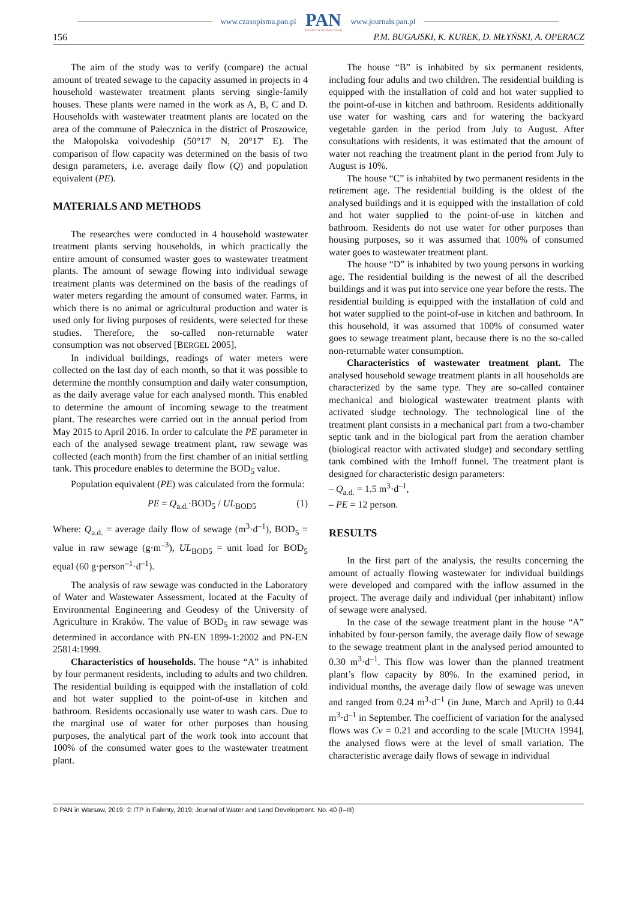www.czasopisma.pan.pl PAN
POLSKA AKADEMIA NAUK www.journals.pan.pl
156 P.M. BUGAJSKI, K. KUREK, D. MŁYŃSKI, A. OPERACZ
The aim of the study was to verify (compare) the actual amount of treated sewage to the capacity assumed in projects in 4 household wastewater treatment plants serving single-family houses. These plants were named in the work as A, B, C and D. Households with wastewater treatment plants are located on the area of the commune of Pałecznica in the district of Proszowice, the Małopolska voivodeship (50°17' N, 20°17' E). The comparison of flow capacity was determined on the basis of two design parameters, i.e. average daily flow (Q) and population equivalent (PE).
MATERIALS AND METHODS
The researches were conducted in 4 household wastewater treatment plants serving households, in which practically the entire amount of consumed waster goes to wastewater treatment plants. The amount of sewage flowing into individual sewage treatment plants was determined on the basis of the readings of water meters regarding the amount of consumed water. Farms, in which there is no animal or agricultural production and water is used only for living purposes of residents, were selected for these studies. Therefore, the so-called non-returnable water consumption was not observed [BERGEL 2005].
In individual buildings, readings of water meters were collected on the last day of each month, so that it was possible to determine the monthly consumption and daily water consumption, as the daily average value for each analysed month. This enabled to determine the amount of incoming sewage to the treatment plant. The researches were carried out in the annual period from May 2015 to April 2016. In order to calculate the PE parameter in each of the analysed sewage treatment plant, raw sewage was collected (each month) from the first chamber of an initial settling tank. This procedure enables to determine the BOD<sub>5</sub> value.
Population equivalent (PE) was calculated from the formula:
PE = Q<sub>a.d.</sub>·BOD<sub>5</sub> / UL<sub>BOD5</sub> (1)
Where: Q<sub>a.d.</sub> = average daily flow of sewage (m<sup>3</sup>·d<sup>–1</sup>), BOD<sub>5</sub> = value in raw sewage (g·m<sup>–3</sup>), UL<sub>BOD5</sub> = unit load for BOD<sub>5</sub> equal (60 g·person<sup>–1</sup>·d<sup>–1</sup>).
The analysis of raw sewage was conducted in the Laboratory of Water and Wastewater Assessment, located at the Faculty of Environmental Engineering and Geodesy of the University of Agriculture in Kraków. The value of BOD<sub>5</sub> in raw sewage was determined in accordance with PN-EN 1899-1:2002 and PN-EN 25814:1999.
Characteristics of households. The house “A” is inhabited by four permanent residents, including to adults and two children. The residential building is equipped with the installation of cold and hot water supplied to the point-of-use in kitchen and bathroom. Residents occasionally use water to wash cars. Due to the marginal use of water for other purposes than housing purposes, the analytical part of the work took into account that 100% of the consumed water goes to the wastewater treatment plant.
The house “B” is inhabited by six permanent residents, including four adults and two children. The residential building is equipped with the installation of cold and hot water supplied to the point-of-use in kitchen and bathroom. Residents additionally use water for washing cars and for watering the backyard vegetable garden in the period from July to August. After consultations with residents, it was estimated that the amount of water not reaching the treatment plant in the period from July to August is 10%.
The house “C” is inhabited by two permanent residents in the retirement age. The residential building is the oldest of the analysed buildings and it is equipped with the installation of cold and hot water supplied to the point-of-use in kitchen and bathroom. Residents do not use water for other purposes than housing purposes, so it was assumed that 100% of consumed water goes to wastewater treatment plant.
The house “D” is inhabited by two young persons in working age. The residential building is the newest of all the described buildings and it was put into service one year before the rests. The residential building is equipped with the installation of cold and hot water supplied to the point-of-use in kitchen and bathroom. In this household, it was assumed that 100% of consumed water goes to sewage treatment plant, because there is no the so-called non-returnable water consumption.
Characteristics of wastewater treatment plant. The analysed household sewage treatment plants in all households are characterized by the same type. They are so-called container mechanical and biological wastewater treatment plants with activated sludge technology. The technological line of the treatment plant consists in a mechanical part from a two-chamber septic tank and in the biological part from the aeration chamber (biological reactor with activated sludge) and secondary settling tank combined with the Imhoff funnel. The treatment plant is designed for characteristic design parameters:
– Q<sub>a.d.</sub> = 1.5 m<sup>3</sup>·d<sup>–1</sup>,
– PE = 12 person.
RESULTS
In the first part of the analysis, the results concerning the amount of actually flowing wastewater for individual buildings were developed and compared with the inflow assumed in the project. The average daily and individual (per inhabitant) inflow of sewage were analysed.
In the case of the sewage treatment plant in the house “A” inhabited by four-person family, the average daily flow of sewage to the sewage treatment plant in the analysed period amounted to 0.30 m<sup>3</sup>·d<sup>–1</sup>. This flow was lower than the planned treatment plant’s flow capacity by 80%. In the examined period, in individual months, the average daily flow of sewage was uneven and ranged from 0.24 m<sup>3</sup>·d<sup>–1</sup> (in June, March and April) to 0.44 m<sup>3</sup>·d<sup>–1</sup> in September. The coefficient of variation for the analysed flows was Cv = 0.21 and according to the scale [MUCHA 1994], the analysed flows were at the level of small variation. The characteristic average daily flows of sewage in individual
© PAN in Warsaw, 2019; © ITP in Falenty, 2019; Journal of Water and Land Development. No. 40 (I–III)